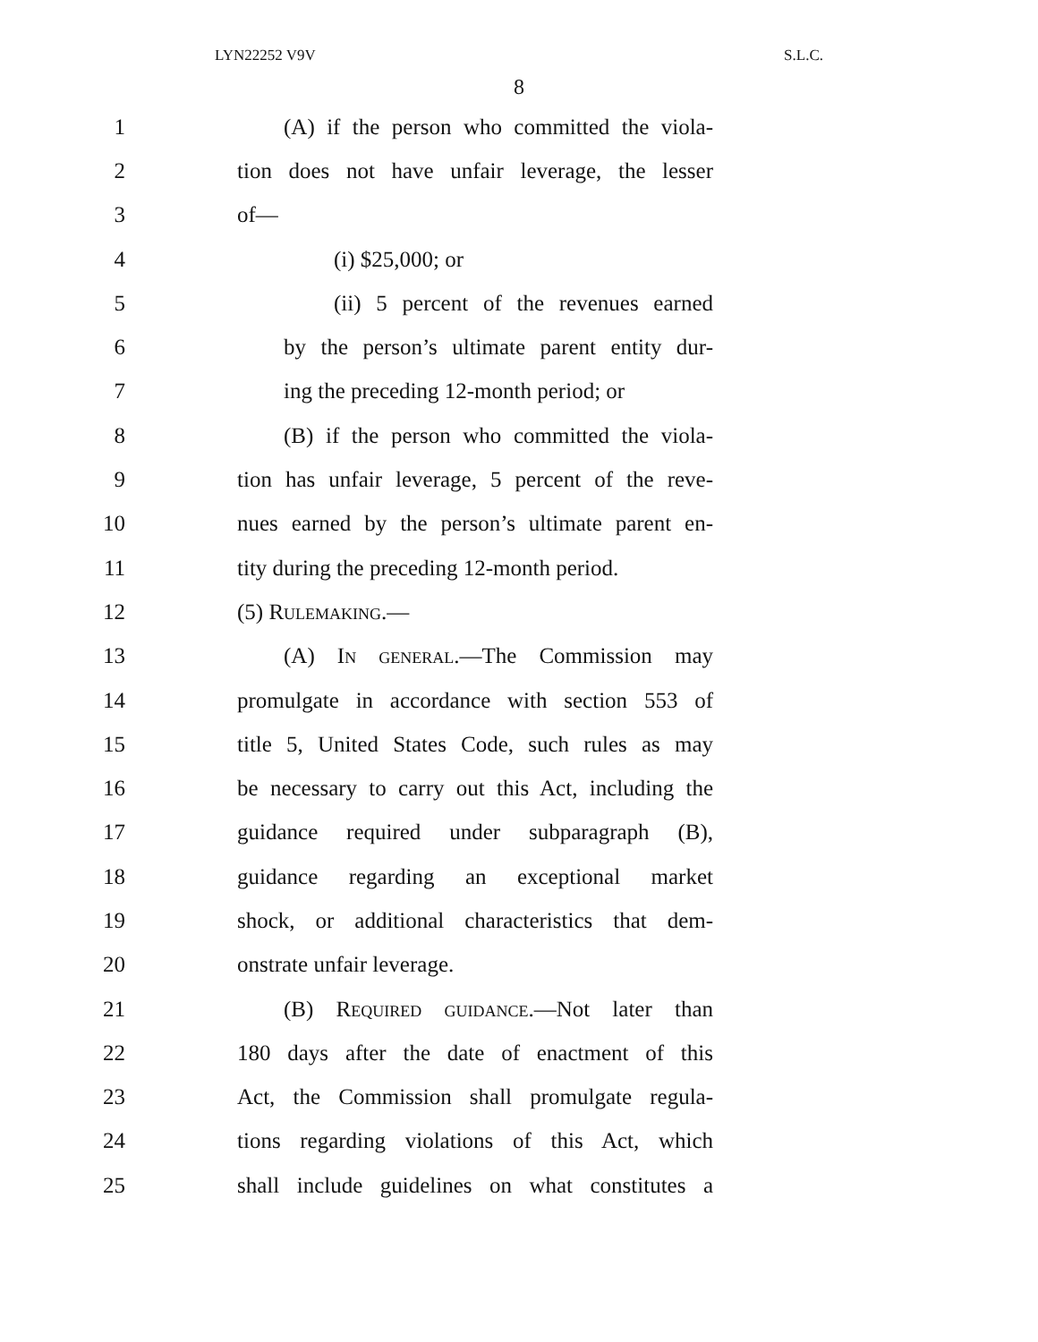LYN22252 V9V S.L.C.
8
1 (A) if the person who committed the viola-
2 tion does not have unfair leverage, the lesser
3 of—
4 (i) $25,000; or
5 (ii) 5 percent of the revenues earned
6 by the person’s ultimate parent entity dur-
7 ing the preceding 12-month period; or
8 (B) if the person who committed the viola-
9 tion has unfair leverage, 5 percent of the reve-
10 nues earned by the person’s ultimate parent en-
11 tity during the preceding 12-month period.
12 (5) Rulemaking.—
13 (A) In general.—The Commission may
14 promulgate in accordance with section 553 of
15 title 5, United States Code, such rules as may
16 be necessary to carry out this Act, including the
17 guidance required under subparagraph (B),
18 guidance regarding an exceptional market
19 shock, or additional characteristics that dem-
20 onstrate unfair leverage.
21 (B) Required guidance.—Not later than
22 180 days after the date of enactment of this
23 Act, the Commission shall promulgate regula-
24 tions regarding violations of this Act, which
25 shall include guidelines on what constitutes a